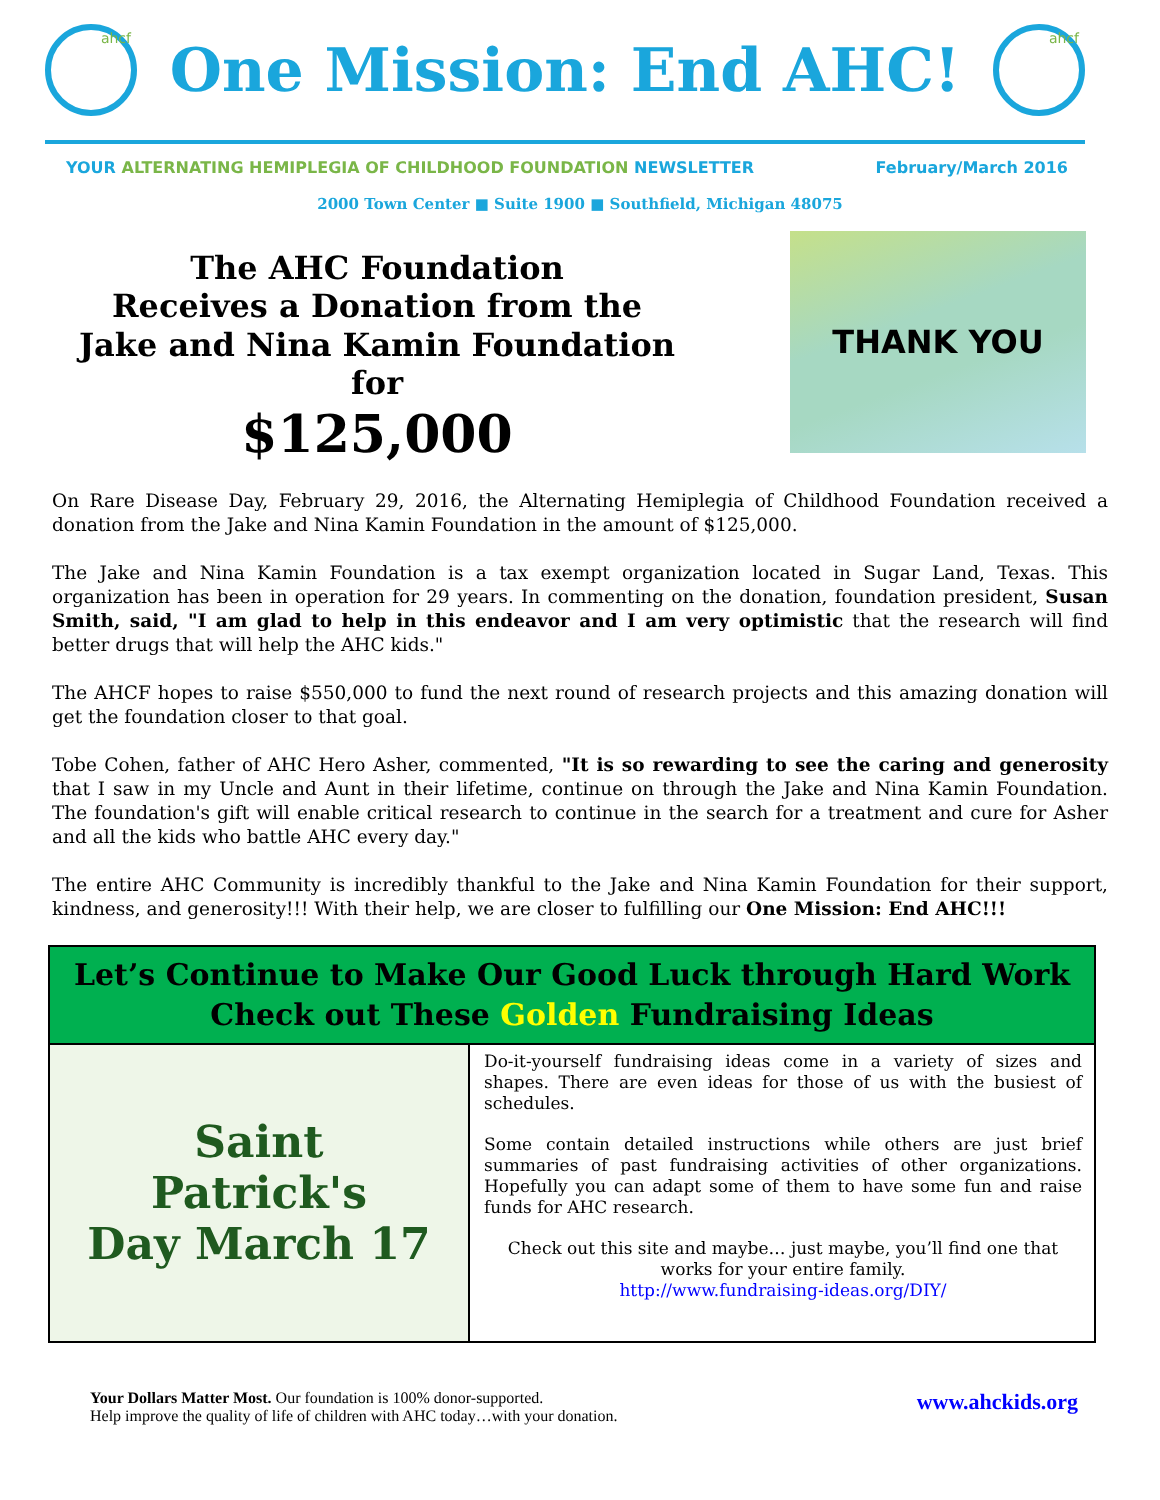ahcf
One Mission: End AHC!
ahcf
YOUR ALTERNATING HEMIPLEGIA OF CHILDHOOD FOUNDATION NEWSLETTER February/March 2016
2000 Town Center ■ Suite 1900 ■ Southfield, Michigan 48075
The AHC Foundation
Receives a Donation from the
Jake and Nina Kamin Foundation for
$125,000
THANK YOU
On Rare Disease Day, February 29, 2016, the Alternating Hemiplegia of Childhood Foundation received a donation from the Jake and Nina Kamin Foundation in the amount of $125,000.
The Jake and Nina Kamin Foundation is a tax exempt organization located in Sugar Land, Texas. This organization has been in operation for 29 years. In commenting on the donation, foundation president, Susan Smith, said, "I am glad to help in this endeavor and I am very optimistic that the research will find better drugs that will help the AHC kids."
The AHCF hopes to raise $550,000 to fund the next round of research projects and this amazing donation will get the foundation closer to that goal.
Tobe Cohen, father of AHC Hero Asher, commented, "It is so rewarding to see the caring and generosity that I saw in my Uncle and Aunt in their lifetime, continue on through the Jake and Nina Kamin Foundation. The foundation's gift will enable critical research to continue in the search for a treatment and cure for Asher and all the kids who battle AHC every day."
The entire AHC Community is incredibly thankful to the Jake and Nina Kamin Foundation for their support, kindness, and generosity!!! With their help, we are closer to fulfilling our One Mission: End AHC!!!
Let’s Continue to Make Our Good Luck through Hard Work
Check out These Golden Fundraising Ideas
Saint
Patrick's
Day March 17
Do-it-yourself fundraising ideas come in a variety of sizes and shapes. There are even ideas for those of us with the busiest of schedules.
Some contain detailed instructions while others are just brief summaries of past fundraising activities of other organizations. Hopefully you can adapt some of them to have some fun and raise funds for AHC research.
Check out this site and maybe… just maybe, you’ll find one that works for your entire family.
http://www.fundraising-ideas.org/DIY/
Your Dollars Matter Most. Our foundation is 100% donor-supported.
Help improve the quality of life of children with AHC today…with your donation.
www.ahckids.org